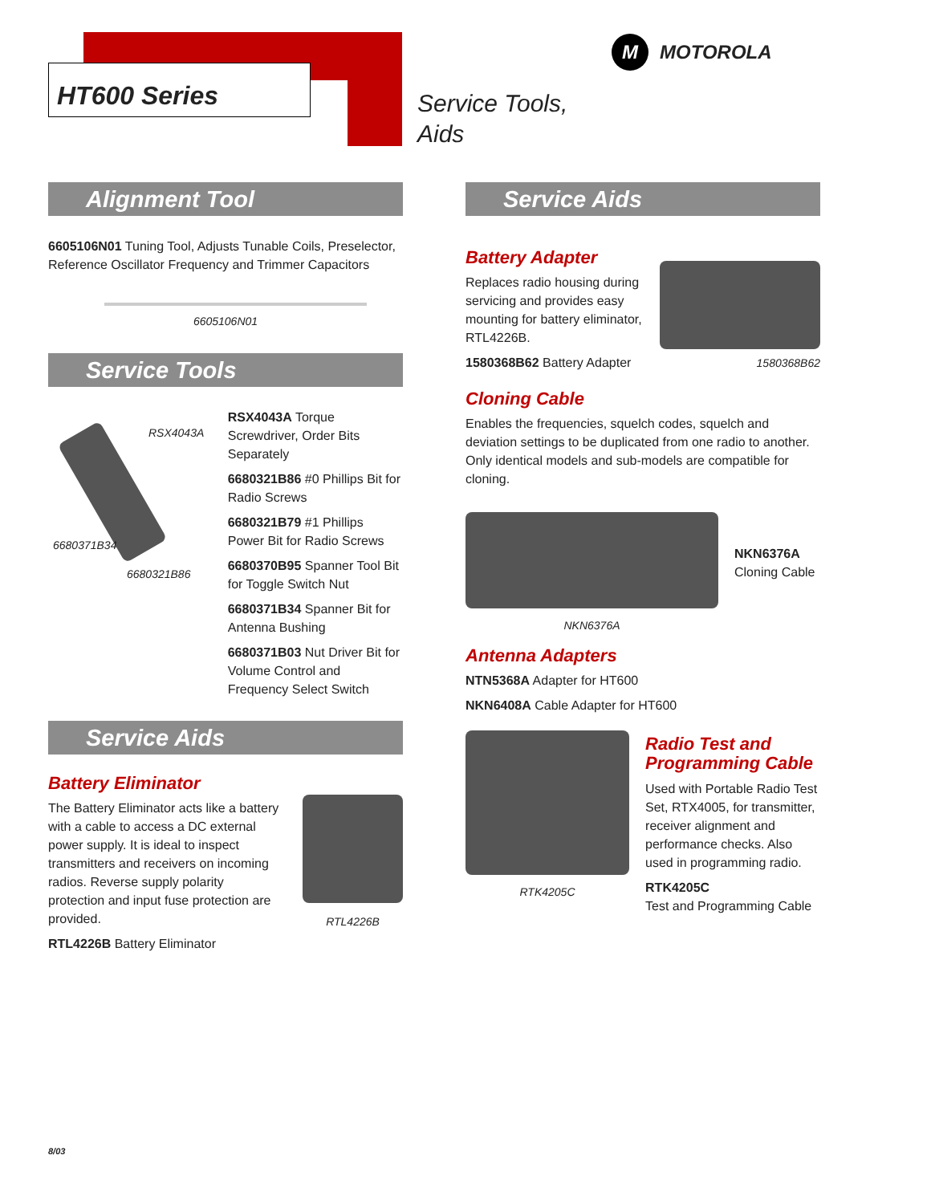HT600 Series
Service Tools,
Aids
M MOTOROLA
Alignment Tool
6605106N01 Tuning Tool, Adjusts Tunable Coils, Preselector, Reference Oscillator Frequency and Trimmer Capacitors
6605106N01
Service Tools
RSX4043A
6680371B34
6680321B86
RSX4043A Torque Screwdriver, Order Bits Separately
6680321B86 #0 Phillips Bit for Radio Screws
6680321B79 #1 Phillips Power Bit for Radio Screws
6680370B95 Spanner Tool Bit for Toggle Switch Nut
6680371B34 Spanner Bit for Antenna Bushing
6680371B03 Nut Driver Bit for Volume Control and Frequency Select Switch
Service Aids
Battery Eliminator
The Battery Eliminator acts like a battery with a cable to access a DC external power supply. It is ideal to inspect transmitters and receivers on incoming radios. Reverse supply polarity protection and input fuse protection are provided.
RTL4226B Battery Eliminator
RTL4226B
Service Aids
Battery Adapter
Replaces radio housing during servicing and provides easy mounting for battery eliminator, RTL4226B.
1580368B62 Battery Adapter
1580368B62
Cloning Cable
Enables the frequencies, squelch codes, squelch and deviation settings to be duplicated from one radio to another. Only identical models and sub-models are compatible for cloning.
NKN6376A
NKN6376A
Cloning Cable
Antenna Adapters
NTN5368A Adapter for HT600
NKN6408A Cable Adapter for HT600
RTK4205C
Radio Test and Programming Cable
Used with Portable Radio Test Set, RTX4005, for transmitter, receiver alignment and performance checks. Also used in programming radio.
RTK4205C
Test and Programming Cable
8/03